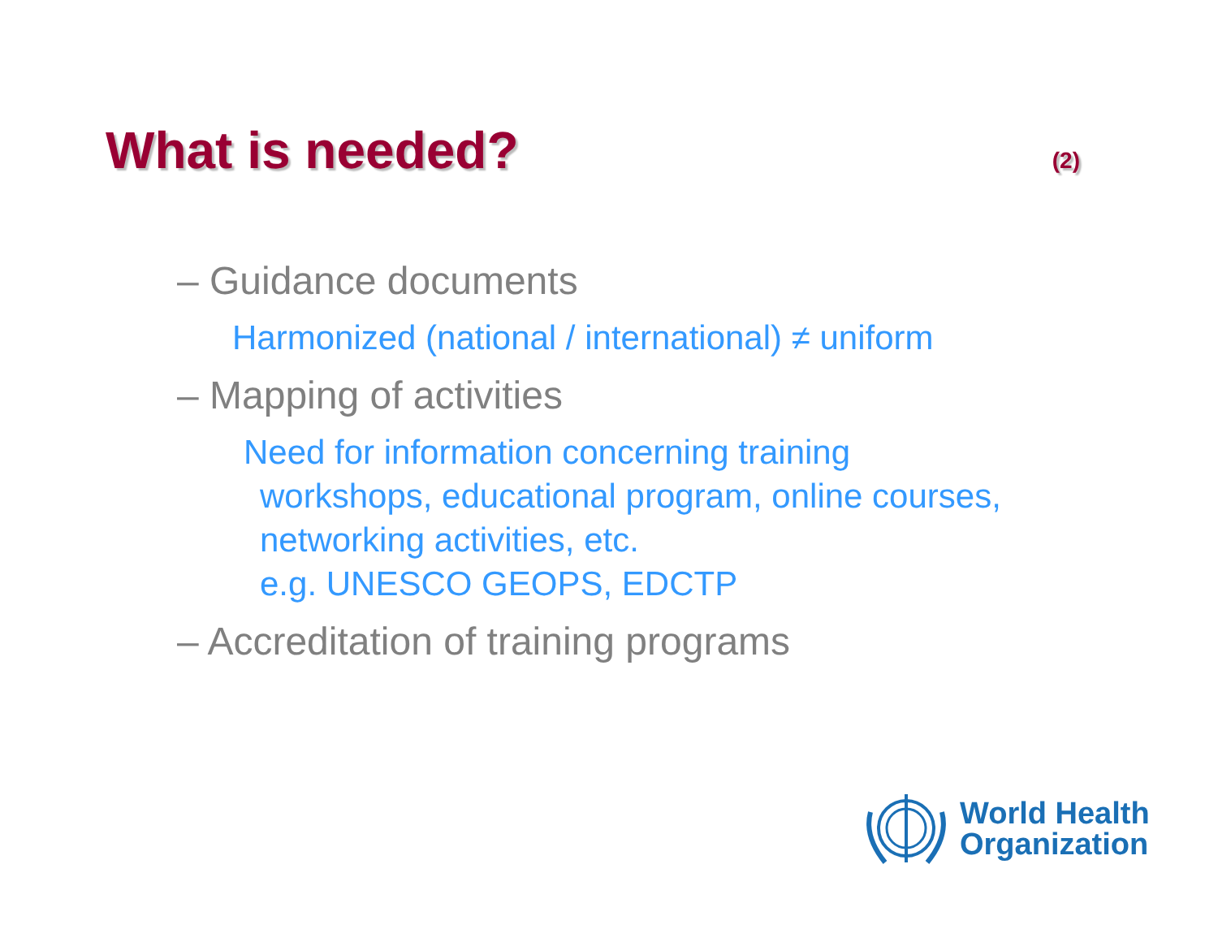What is needed?
(2)
– Guidance documents
Harmonized (national / international) ≠ uniform
– Mapping of activities
Need for information concerning training
workshops, educational program, online courses,
networking activities, etc.
e.g. UNESCO GEOPS, EDCTP
– Accreditation of training programs
World Health
Organization